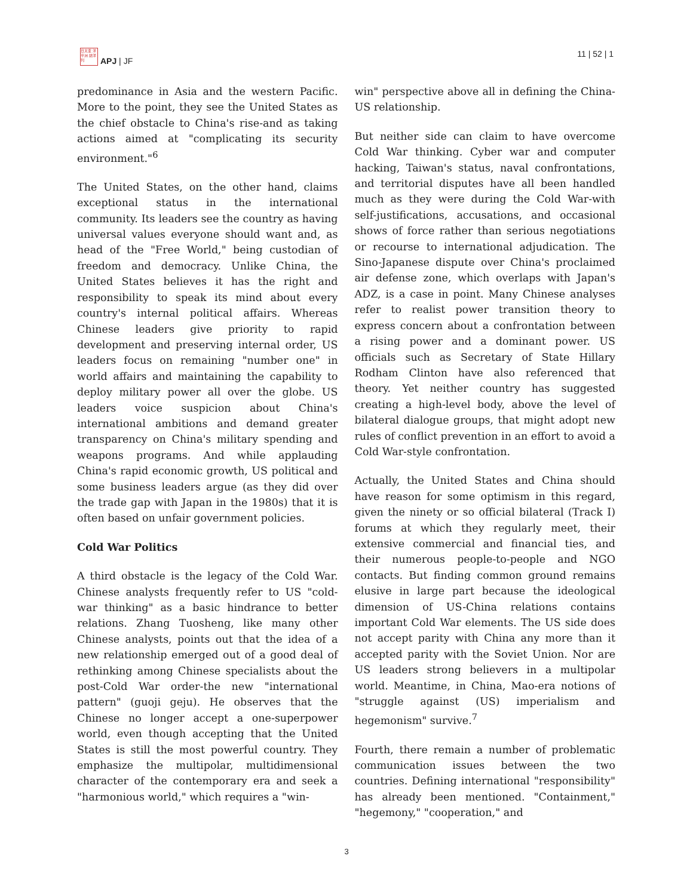日太亚 洋平洲 誌洋刊
APJ | JF
11 | 52 | 1
predominance in Asia and the western Pacific. More to the point, they see the United States as the chief obstacle to China's rise-and as taking actions aimed at "complicating its security environment."<sup>6</sup>
The United States, on the other hand, claims exceptional status in the international community. Its leaders see the country as having universal values everyone should want and, as head of the "Free World," being custodian of freedom and democracy. Unlike China, the United States believes it has the right and responsibility to speak its mind about every country's internal political affairs. Whereas Chinese leaders give priority to rapid development and preserving internal order, US leaders focus on remaining "number one" in world affairs and maintaining the capability to deploy military power all over the globe. US leaders voice suspicion about China's international ambitions and demand greater transparency on China's military spending and weapons programs. And while applauding China's rapid economic growth, US political and some business leaders argue (as they did over the trade gap with Japan in the 1980s) that it is often based on unfair government policies.
Cold War Politics
A third obstacle is the legacy of the Cold War. Chinese analysts frequently refer to US "cold-war thinking" as a basic hindrance to better relations. Zhang Tuosheng, like many other Chinese analysts, points out that the idea of a new relationship emerged out of a good deal of rethinking among Chinese specialists about the post-Cold War order-the new "international pattern" (guoji geju). He observes that the Chinese no longer accept a one-superpower world, even though accepting that the United States is still the most powerful country. They emphasize the multipolar, multidimensional character of the contemporary era and seek a "harmonious world," which requires a "win-
win" perspective above all in defining the China-US relationship.
But neither side can claim to have overcome Cold War thinking. Cyber war and computer hacking, Taiwan's status, naval confrontations, and territorial disputes have all been handled much as they were during the Cold War-with self-justifications, accusations, and occasional shows of force rather than serious negotiations or recourse to international adjudication. The Sino-Japanese dispute over China's proclaimed air defense zone, which overlaps with Japan's ADZ, is a case in point. Many Chinese analyses refer to realist power transition theory to express concern about a confrontation between a rising power and a dominant power. US officials such as Secretary of State Hillary Rodham Clinton have also referenced that theory. Yet neither country has suggested creating a high-level body, above the level of bilateral dialogue groups, that might adopt new rules of conflict prevention in an effort to avoid a Cold War-style confrontation.
Actually, the United States and China should have reason for some optimism in this regard, given the ninety or so official bilateral (Track I) forums at which they regularly meet, their extensive commercial and financial ties, and their numerous people-to-people and NGO contacts. But finding common ground remains elusive in large part because the ideological dimension of US-China relations contains important Cold War elements. The US side does not accept parity with China any more than it accepted parity with the Soviet Union. Nor are US leaders strong believers in a multipolar world. Meantime, in China, Mao-era notions of "struggle against (US) imperialism and hegemonism" survive.<sup>7</sup>
Fourth, there remain a number of problematic communication issues between the two countries. Defining international "responsibility" has already been mentioned. "Containment," "hegemony," "cooperation," and
3